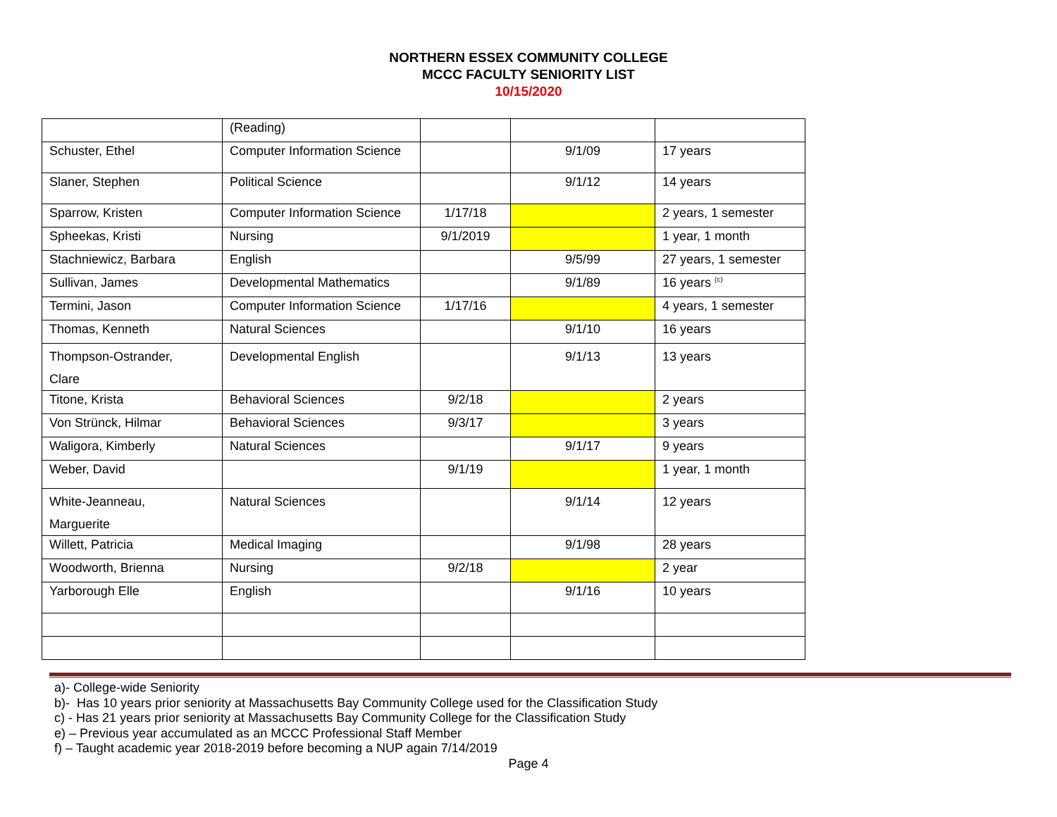NORTHERN ESSEX COMMUNITY COLLEGE
MCCC FACULTY SENIORITY LIST
10/15/2020
| | (Reading) | | | |
| Schuster, Ethel | Computer Information Science | | 9/1/09 | 17 years |
| Slaner, Stephen | Political Science | | 9/1/12 | 14 years |
| Sparrow, Kristen | Computer Information Science | 1/17/18 | | 2 years, 1 semester |
| Spheekas, Kristi | Nursing | 9/1/2019 | | 1 year, 1 month |
| Stachniewicz, Barbara | English | | 9/5/99 | 27 years, 1 semester |
| Sullivan, James | Developmental Mathematics | | 9/1/89 | 16 years <sup>(c)</sup> |
| Termini, Jason | Computer Information Science | 1/17/16 | | 4 years, 1 semester |
| Thomas, Kenneth | Natural Sciences | | 9/1/10 | 16 years |
| Thompson-Ostrander, Clare | Developmental English | | 9/1/13 | 13 years |
| Titone, Krista | Behavioral Sciences | 9/2/18 | | 2 years |
| Von Strünck, Hilmar | Behavioral Sciences | 9/3/17 | | 3 years |
| Waligora, Kimberly | Natural Sciences | | 9/1/17 | 9 years |
| Weber, David | | 9/1/19 | | 1 year, 1 month |
| White-Jeanneau, Marguerite | Natural Sciences | | 9/1/14 | 12 years |
| Willett, Patricia | Medical Imaging | | 9/1/98 | 28 years |
| Woodworth, Brienna | Nursing | 9/2/18 | | 2 year |
| Yarborough Elle | English | | 9/1/16 | 10 years |
a)- College-wide Seniority
b)- Has 10 years prior seniority at Massachusetts Bay Community College used for the Classification Study
c) - Has 21 years prior seniority at Massachusetts Bay Community College for the Classification Study
e) – Previous year accumulated as an MCCC Professional Staff Member
f) – Taught academic year 2018-2019 before becoming a NUP again 7/14/2019
Page 4